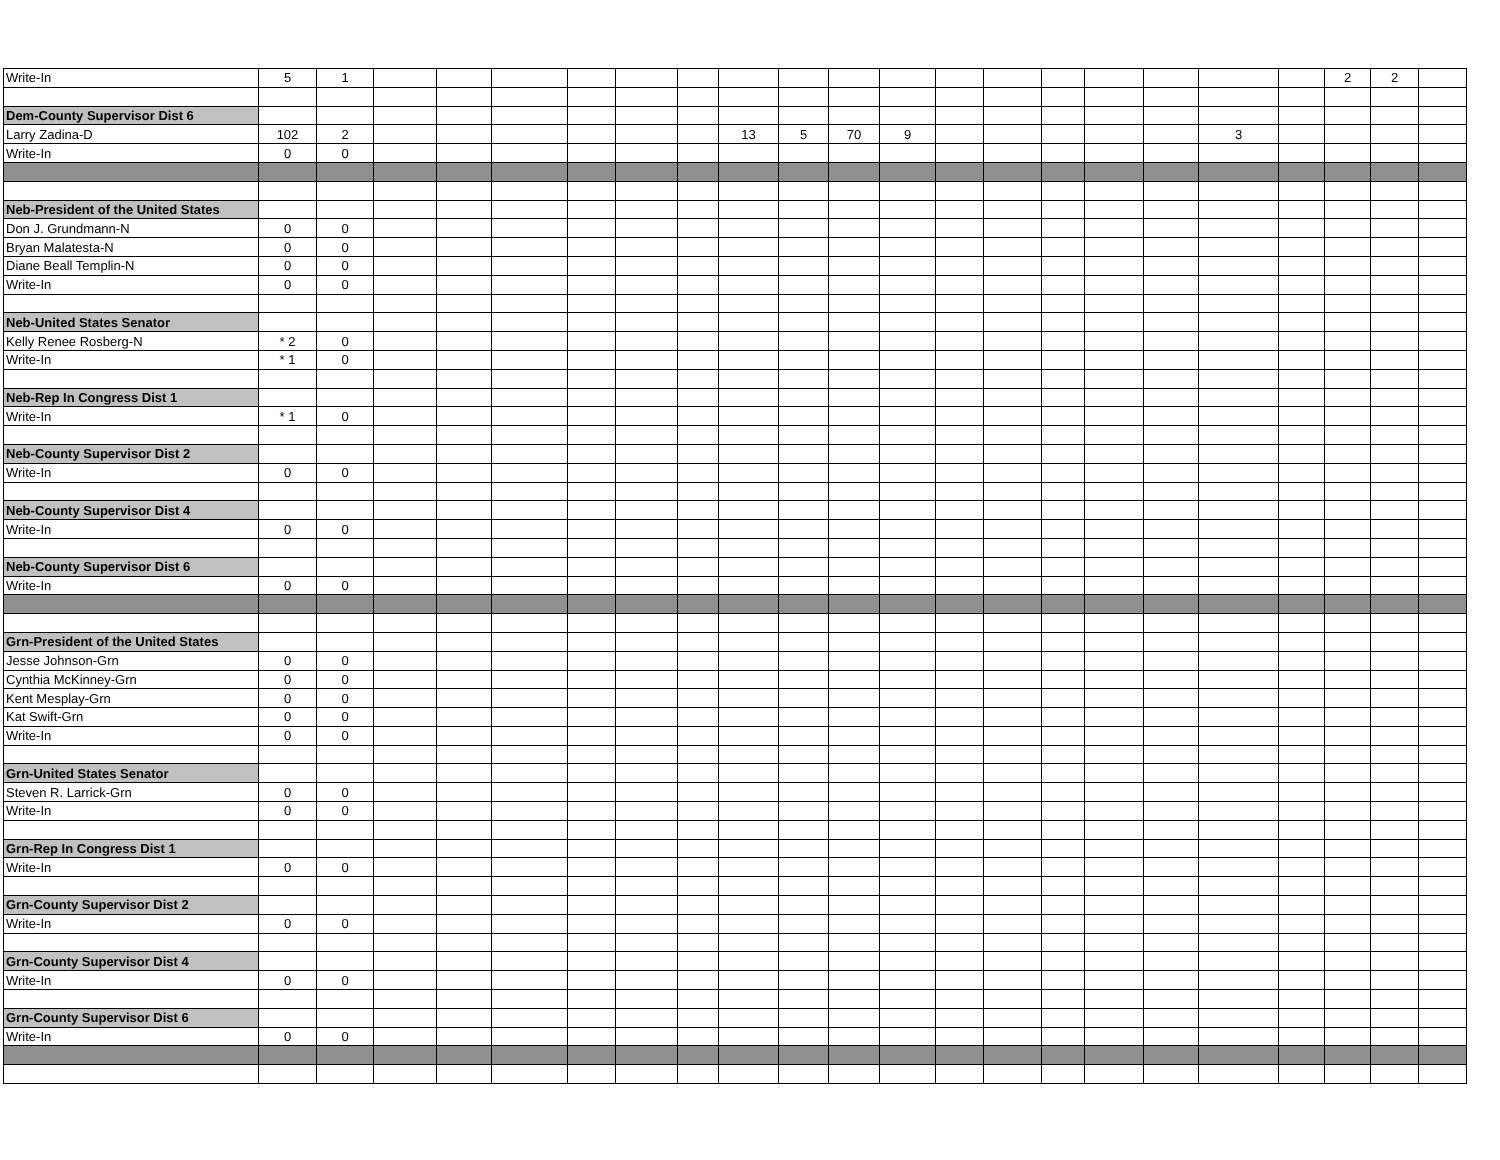| Write-In | 5 | 1 | | | | | | | | | | | | | | | | | | 2 | 2 | |
| Dem-County Supervisor Dist 6 | | | | | | | | | | | | | | | | | | | | | | |
| Larry Zadina-D | 102 | 2 | | | | | | | 13 | 5 | 70 | 9 | | | | | | 3 | | | | |
| Write-In | 0 | 0 | | | | | | | | | | | | | | | | | | | | |
| Neb-President of the United States | | | | | | | | | | | | | | | | | | | | | | |
| Don J. Grundmann-N | 0 | 0 | | | | | | | | | | | | | | | | | | | | |
| Bryan Malatesta-N | 0 | 0 | | | | | | | | | | | | | | | | | | | | |
| Diane Beall Templin-N | 0 | 0 | | | | | | | | | | | | | | | | | | | | |
| Write-In | 0 | 0 | | | | | | | | | | | | | | | | | | | | |
| Neb-United States Senator | | | | | | | | | | | | | | | | | | | | | | |
| Kelly Renee Rosberg-N | * 2 | 0 | | | | | | | | | | | | | | | | | | | | |
| Write-In | * 1 | 0 | | | | | | | | | | | | | | | | | | | | |
| Neb-Rep In Congress Dist 1 | | | | | | | | | | | | | | | | | | | | | | |
| Write-In | * 1 | 0 | | | | | | | | | | | | | | | | | | | | |
| Neb-County Supervisor Dist 2 | | | | | | | | | | | | | | | | | | | | | | |
| Write-In | 0 | 0 | | | | | | | | | | | | | | | | | | | | |
| Neb-County Supervisor Dist 4 | | | | | | | | | | | | | | | | | | | | | | |
| Write-In | 0 | 0 | | | | | | | | | | | | | | | | | | | | |
| Neb-County Supervisor Dist 6 | | | | | | | | | | | | | | | | | | | | | | |
| Write-In | 0 | 0 | | | | | | | | | | | | | | | | | | | | |
| Grn-President of the United States | | | | | | | | | | | | | | | | | | | | | | |
| Jesse Johnson-Grn | 0 | 0 | | | | | | | | | | | | | | | | | | | | |
| Cynthia McKinney-Grn | 0 | 0 | | | | | | | | | | | | | | | | | | | | |
| Kent Mesplay-Grn | 0 | 0 | | | | | | | | | | | | | | | | | | | | |
| Kat Swift-Grn | 0 | 0 | | | | | | | | | | | | | | | | | | | | |
| Write-In | 0 | 0 | | | | | | | | | | | | | | | | | | | | |
| Grn-United States Senator | | | | | | | | | | | | | | | | | | | | | | |
| Steven R. Larrick-Grn | 0 | 0 | | | | | | | | | | | | | | | | | | | | |
| Write-In | 0 | 0 | | | | | | | | | | | | | | | | | | | | |
| Grn-Rep In Congress Dist 1 | | | | | | | | | | | | | | | | | | | | | | |
| Write-In | 0 | 0 | | | | | | | | | | | | | | | | | | | | |
| Grn-County Supervisor Dist 2 | | | | | | | | | | | | | | | | | | | | | | |
| Write-In | 0 | 0 | | | | | | | | | | | | | | | | | | | | |
| Grn-County Supervisor Dist 4 | | | | | | | | | | | | | | | | | | | | | | |
| Write-In | 0 | 0 | | | | | | | | | | | | | | | | | | | | |
| Grn-County Supervisor Dist 6 | | | | | | | | | | | | | | | | | | | | | | |
| Write-In | 0 | 0 | | | | | | | | | | | | | | | | | | | | |